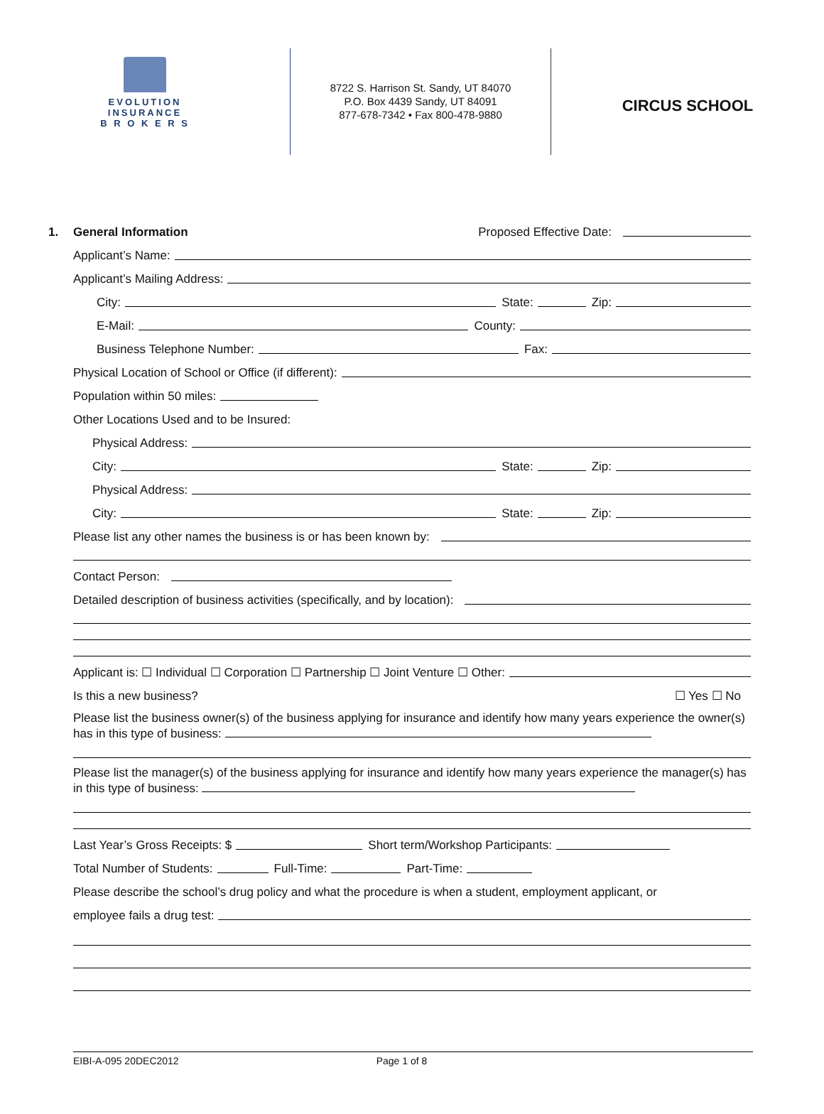EVOLUTION
INSURANCE
B R O K E R S
8722 S. Harrison St. Sandy, UT 84070
P.O. Box 4439 Sandy, UT 84091
877-678-7342 • Fax 800-478-9880
CIRCUS SCHOOL
1. General Information Proposed Effective Date:
Applicant’s Name:
Applicant’s Mailing Address:
City: State: Zip:
E-Mail: County:
Business Telephone Number: Fax:
Physical Location of School or Office (if different):
Population within 50 miles:
Other Locations Used and to be Insured:
Physical Address:
City: State: Zip:
Physical Address:
City: State: Zip:
Please list any other names the business is or has been known by:
Contact Person:
Detailed description of business activities (specifically, and by location):
Applicant is: ☐ Individual ☐ Corporation ☐ Partnership ☐ Joint Venture ☐ Other:
Is this a new business? ☐ Yes ☐ No
Please list the business owner(s) of the business applying for insurance and identify how many years experience the owner(s) has in this type of business:
Please list the manager(s) of the business applying for insurance and identify how many years experience the manager(s) has in this type of business:
Last Year’s Gross Receipts: $ Short term/Workshop Participants:
Total Number of Students: Full-Time: Part-Time:
Please describe the school’s drug policy and what the procedure is when a student, employment applicant, or
employee fails a drug test:
EIBI-A-095 20DEC2012 Page 1 of 8